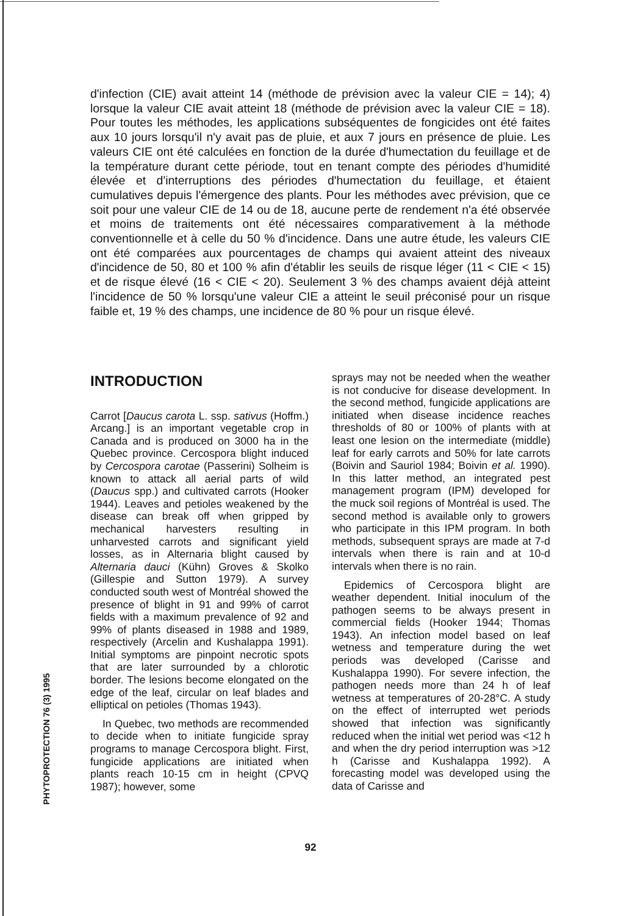d'infection (CIE) avait atteint 14 (méthode de prévision avec la valeur CIE = 14); 4) lorsque la valeur CIE avait atteint 18 (méthode de prévision avec la valeur CIE = 18). Pour toutes les méthodes, les applications subséquentes de fongicides ont été faites aux 10 jours lorsqu'il n'y avait pas de pluie, et aux 7 jours en présence de pluie. Les valeurs CIE ont été calculées en fonction de la durée d'humectation du feuillage et de la température durant cette période, tout en tenant compte des périodes d'humidité élevée et d'interruptions des périodes d'humectation du feuillage, et étaient cumulatives depuis l'émergence des plants. Pour les méthodes avec prévision, que ce soit pour une valeur CIE de 14 ou de 18, aucune perte de rendement n'a été observée et moins de traitements ont été nécessaires comparativement à la méthode conventionnelle et à celle du 50 % d'incidence. Dans une autre étude, les valeurs CIE ont été comparées aux pourcentages de champs qui avaient atteint des niveaux d'incidence de 50, 80 et 100 % afin d'établir les seuils de risque léger (11 < CIE < 15) et de risque élevé (16 < CIE < 20). Seulement 3 % des champs avaient déjà atteint l'incidence de 50 % lorsqu'une valeur CIE a atteint le seuil préconisé pour un risque faible et, 19 % des champs, une incidence de 80 % pour un risque élevé.
INTRODUCTION
Carrot [Daucus carota L. ssp. sativus (Hoffm.) Arcang.] is an important vegetable crop in Canada and is produced on 3000 ha in the Quebec province. Cercospora blight induced by Cercospora carotae (Passerini) Solheim is known to attack all aerial parts of wild (Daucus spp.) and cultivated carrots (Hooker 1944). Leaves and petioles weakened by the disease can break off when gripped by mechanical harvesters resulting in unharvested carrots and significant yield losses, as in Alternaria blight caused by Alternaria dauci (Kühn) Groves & Skolko (Gillespie and Sutton 1979). A survey conducted south west of Montréal showed the presence of blight in 91 and 99% of carrot fields with a maximum prevalence of 92 and 99% of plants diseased in 1988 and 1989, respectively (Arcelin and Kushalappa 1991). Initial symptoms are pinpoint necrotic spots that are later surrounded by a chlorotic border. The lesions become elongated on the edge of the leaf, circular on leaf blades and elliptical on petioles (Thomas 1943).
In Quebec, two methods are recommended to decide when to initiate fungicide spray programs to manage Cercospora blight. First, fungicide applications are initiated when plants reach 10-15 cm in height (CPVQ 1987); however, some
sprays may not be needed when the weather is not conducive for disease development. In the second method, fungicide applications are initiated when disease incidence reaches thresholds of 80 or 100% of plants with at least one lesion on the intermediate (middle) leaf for early carrots and 50% for late carrots (Boivin and Sauriol 1984; Boivin et al. 1990). In this latter method, an integrated pest management program (IPM) developed for the muck soil regions of Montréal is used. The second method is available only to growers who participate in this IPM program. In both methods, subsequent sprays are made at 7-d intervals when there is rain and at 10-d intervals when there is no rain.
Epidemics of Cercospora blight are weather dependent. Initial inoculum of the pathogen seems to be always present in commercial fields (Hooker 1944; Thomas 1943). An infection model based on leaf wetness and temperature during the wet periods was developed (Carisse and Kushalappa 1990). For severe infection, the pathogen needs more than 24 h of leaf wetness at temperatures of 20-28°C. A study on the effect of interrupted wet periods showed that infection was significantly reduced when the initial wet period was <12 h and when the dry period interruption was >12 h (Carisse and Kushalappa 1992). A forecasting model was developed using the data of Carisse and
PHYTOPROTECTION 76 (3) 1995
92